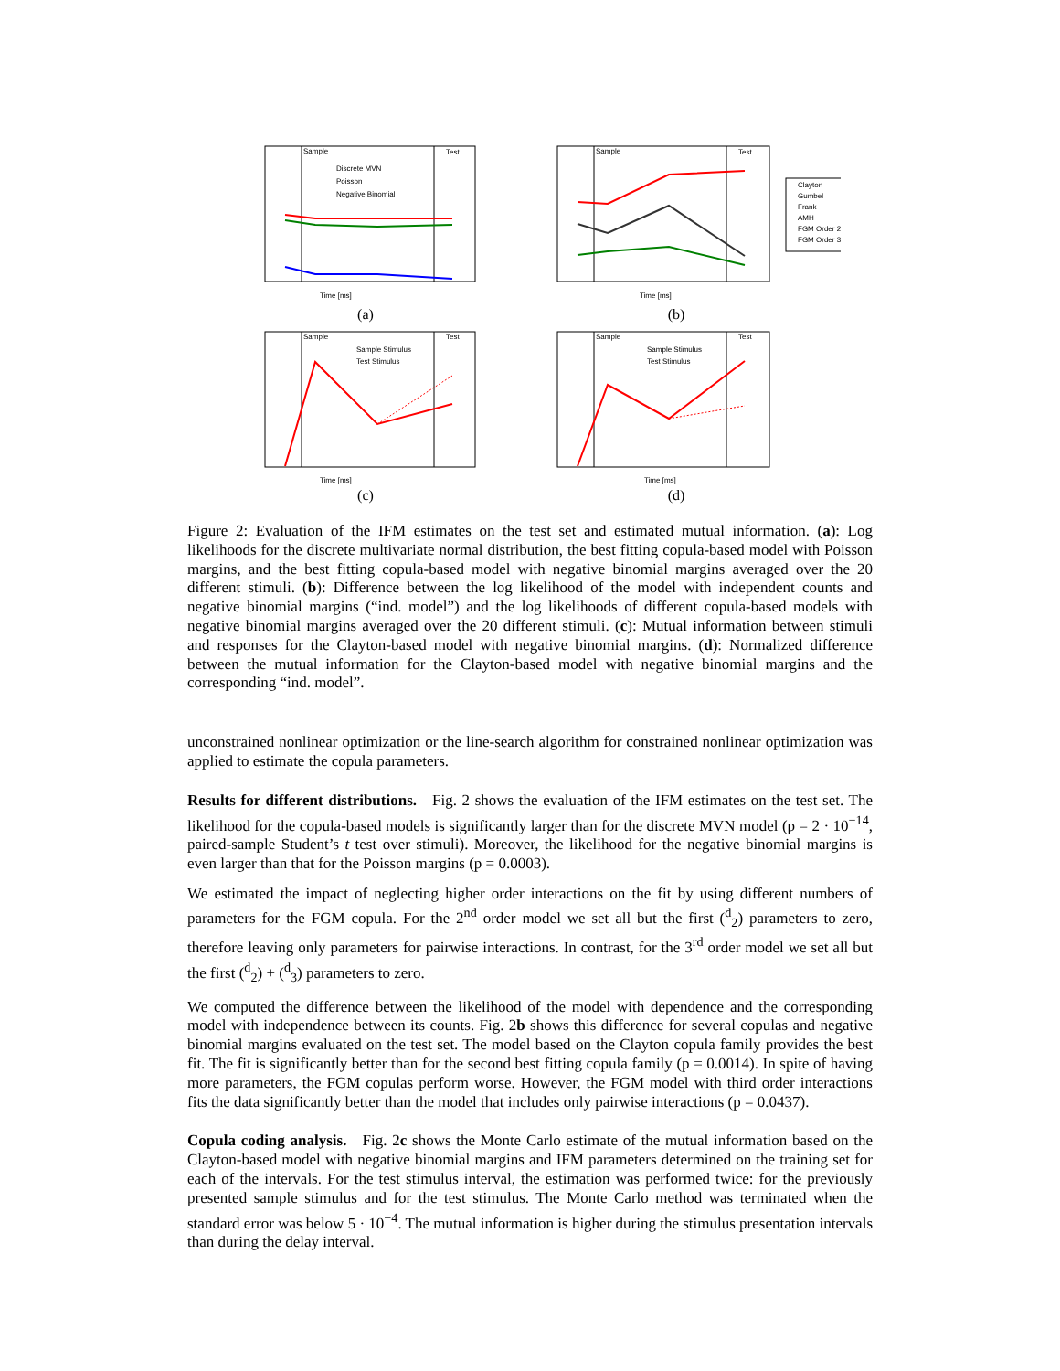Sample
Test
Discrete MVN
Poisson
Negative Binomial
Time [ms]
(a)
Sample
Test
Clayton
Gumbel
Frank
AMH
FGM Order 2
FGM Order 3
Time [ms]
(b)
Sample
Test
Sample Stimulus
Test Stimulus
Time [ms]
(c)
Sample
Test
Sample Stimulus
Test Stimulus
Time [ms]
(d)
Figure 2: Evaluation of the IFM estimates on the test set and estimated mutual information. (a): Log likelihoods for the discrete multivariate normal distribution, the best fitting copula-based model with Poisson margins, and the best fitting copula-based model with negative binomial margins averaged over the 20 different stimuli. (b): Difference between the log likelihood of the model with independent counts and negative binomial margins (“ind. model”) and the log likelihoods of different copula-based models with negative binomial margins averaged over the 20 different stimuli. (c): Mutual information between stimuli and responses for the Clayton-based model with negative binomial margins. (d): Normalized difference between the mutual information for the Clayton-based model with negative binomial margins and the corresponding “ind. model”.
unconstrained nonlinear optimization or the line-search algorithm for constrained nonlinear optimization was applied to estimate the copula parameters.
Results for different distributions. Fig. 2 shows the evaluation of the IFM estimates on the test set. The likelihood for the copula-based models is significantly larger than for the discrete MVN model (p = 2 · 10<sup>−14</sup>, paired-sample Student’s t test over stimuli). Moreover, the likelihood for the negative binomial margins is even larger than that for the Poisson margins (p = 0.0003).
We estimated the impact of neglecting higher order interactions on the fit by using different numbers of parameters for the FGM copula. For the 2<sup>nd</sup> order model we set all but the first (<sup>d</sup><sub>2</sub>) parameters to zero, therefore leaving only parameters for pairwise interactions. In contrast, for the 3<sup>rd</sup> order model we set all but the first (<sup>d</sup><sub>2</sub>) + (<sup>d</sup><sub>3</sub>) parameters to zero.
We computed the difference between the likelihood of the model with dependence and the corresponding model with independence between its counts. Fig. 2b shows this difference for several copulas and negative binomial margins evaluated on the test set. The model based on the Clayton copula family provides the best fit. The fit is significantly better than for the second best fitting copula family (p = 0.0014). In spite of having more parameters, the FGM copulas perform worse. However, the FGM model with third order interactions fits the data significantly better than the model that includes only pairwise interactions (p = 0.0437).
Copula coding analysis. Fig. 2c shows the Monte Carlo estimate of the mutual information based on the Clayton-based model with negative binomial margins and IFM parameters determined on the training set for each of the intervals. For the test stimulus interval, the estimation was performed twice: for the previously presented sample stimulus and for the test stimulus. The Monte Carlo method was terminated when the standard error was below 5 · 10<sup>−4</sup>. The mutual information is higher during the stimulus presentation intervals than during the delay interval.